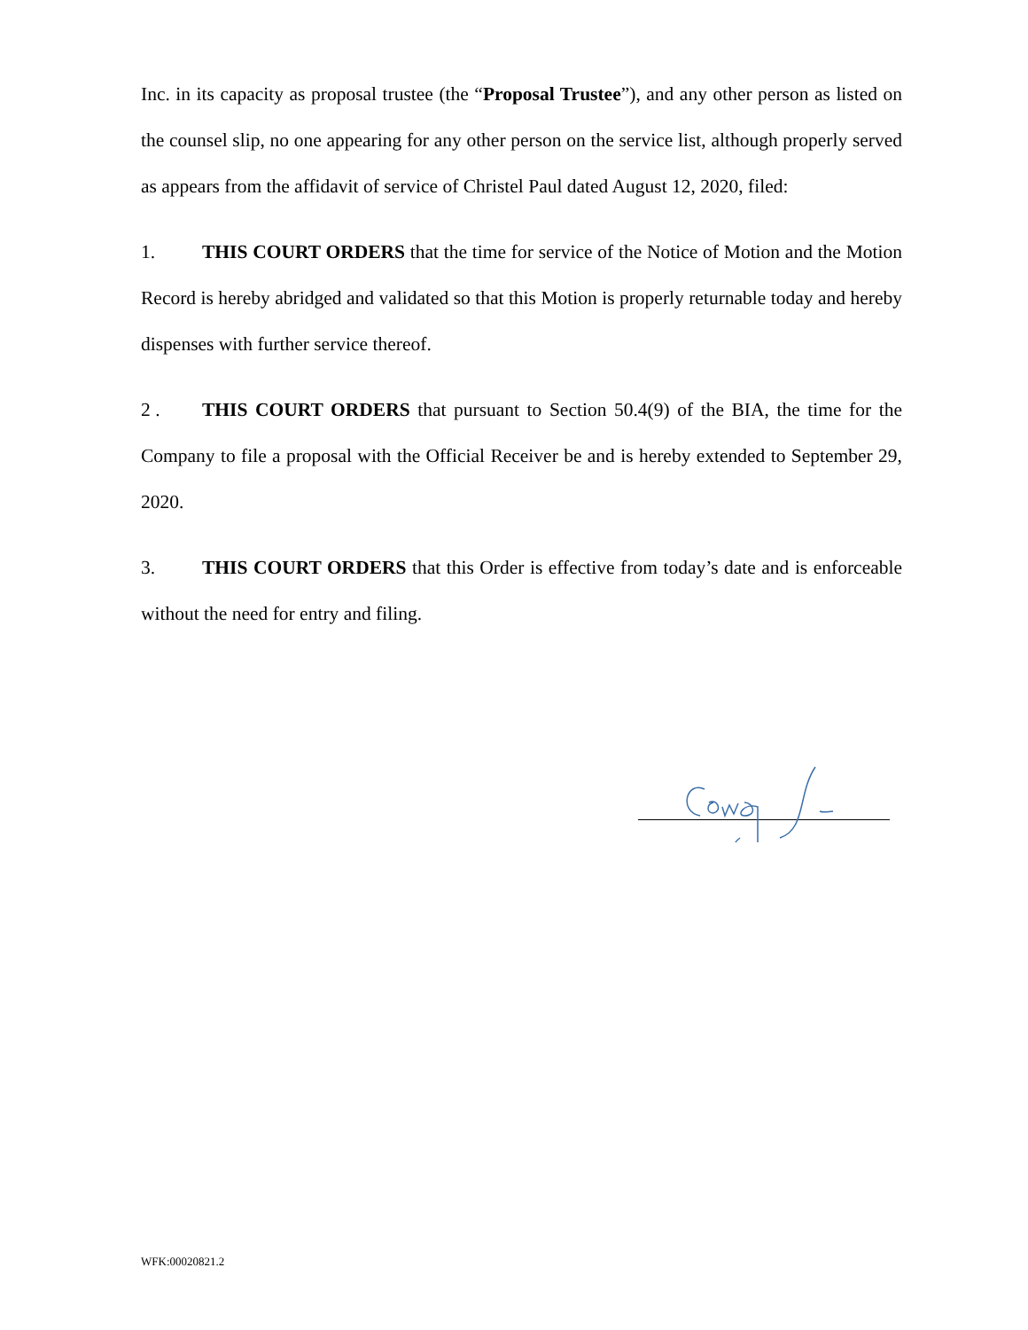Inc. in its capacity as proposal trustee (the “Proposal Trustee”), and any other person as listed on the counsel slip, no one appearing for any other person on the service list, although properly served as appears from the affidavit of service of Christel Paul dated August 12, 2020, filed:
1. THIS COURT ORDERS that the time for service of the Notice of Motion and the Motion Record is hereby abridged and validated so that this Motion is properly returnable today and hereby dispenses with further service thereof.
2 . THIS COURT ORDERS that pursuant to Section 50.4(9) of the BIA, the time for the Company to file a proposal with the Official Receiver be and is hereby extended to September 29, 2020.
3. THIS COURT ORDERS that this Order is effective from today’s date and is enforceable without the need for entry and filing.
WFK:00020821.2